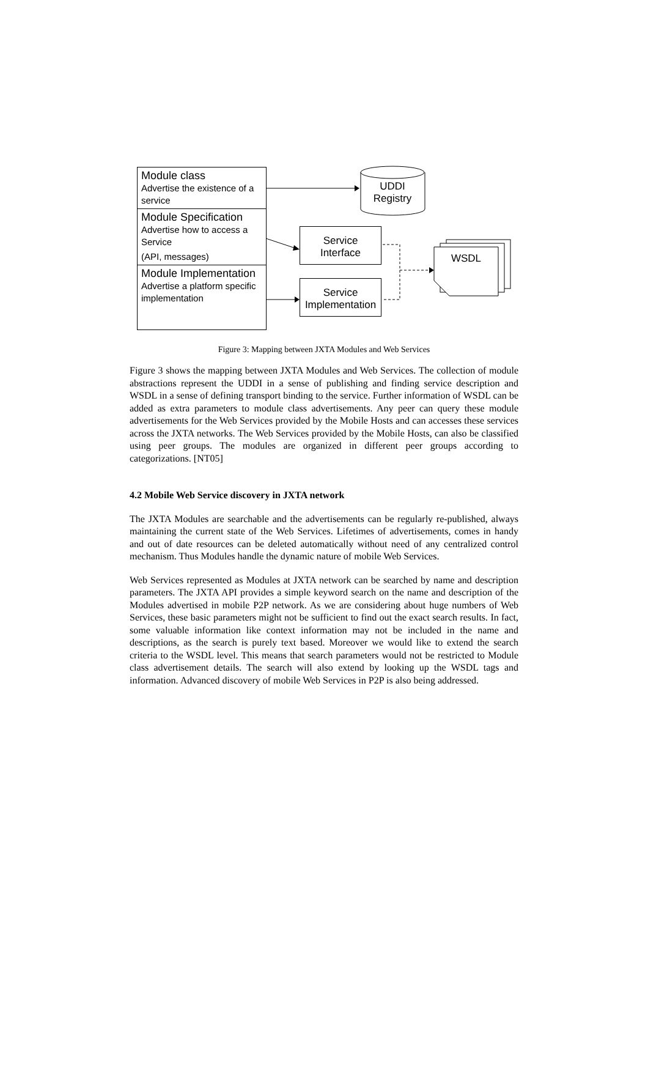UDDI
Registry
Service
Interface
Service
Implementation
WSDL
Module class
Advertise the existence of a service
Module Specification
Advertise how to access a Service
(API, messages)
Module Implementation
Advertise a platform specific implementation
Figure 3: Mapping between JXTA Modules and Web Services
Figure 3 shows the mapping between JXTA Modules and Web Services. The collection of module abstractions represent the UDDI in a sense of publishing and finding service description and WSDL in a sense of defining transport binding to the service. Further information of WSDL can be added as extra parameters to module class advertisements. Any peer can query these module advertisements for the Web Services provided by the Mobile Hosts and can accesses these services across the JXTA networks. The Web Services provided by the Mobile Hosts, can also be classified using peer groups. The modules are organized in different peer groups according to categorizations. [NT05]
4.2 Mobile Web Service discovery in JXTA network
The JXTA Modules are searchable and the advertisements can be regularly re-published, always maintaining the current state of the Web Services. Lifetimes of advertisements, comes in handy and out of date resources can be deleted automatically without need of any centralized control mechanism. Thus Modules handle the dynamic nature of mobile Web Services.
Web Services represented as Modules at JXTA network can be searched by name and description parameters. The JXTA API provides a simple keyword search on the name and description of the Modules advertised in mobile P2P network. As we are considering about huge numbers of Web Services, these basic parameters might not be sufficient to find out the exact search results. In fact, some valuable information like context information may not be included in the name and descriptions, as the search is purely text based. Moreover we would like to extend the search criteria to the WSDL level. This means that search parameters would not be restricted to Module class advertisement details. The search will also extend by looking up the WSDL tags and information. Advanced discovery of mobile Web Services in P2P is also being addressed.